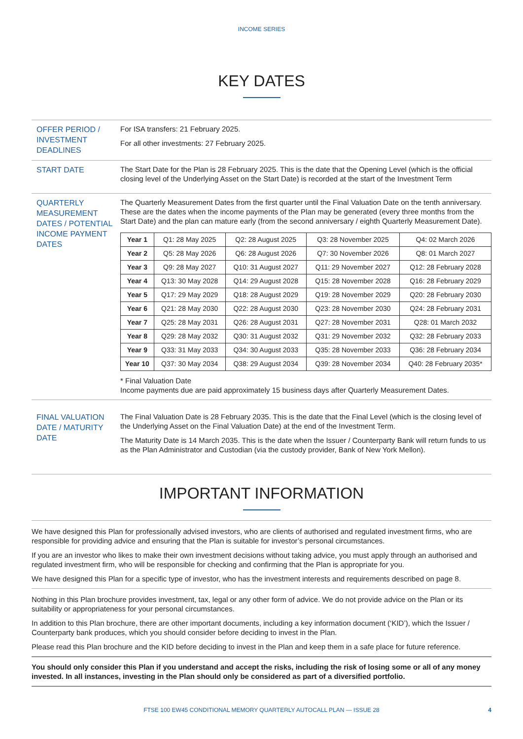INCOME SERIES
KEY DATES
OFFER PERIOD / INVESTMENT DEADLINES
For ISA transfers: 21 February 2025.
For all other investments: 27 February 2025.
START DATE
The Start Date for the Plan is 28 February 2025. This is the date that the Opening Level (which is the official closing level of the Underlying Asset on the Start Date) is recorded at the start of the Investment Term
QUARTERLY MEASUREMENT DATES / POTENTIAL INCOME PAYMENT DATES
The Quarterly Measurement Dates from the first quarter until the Final Valuation Date on the tenth anniversary. These are the dates when the income payments of the Plan may be generated (every three months from the Start Date) and the plan can mature early (from the second anniversary / eighth Quarterly Measurement Date).
| Year 1 | Q1: 28 May 2025 | Q2: 28 August 2025 | Q3: 28 November 2025 | Q4: 02 March 2026 |
| Year 2 | Q5: 28 May 2026 | Q6: 28 August 2026 | Q7: 30 November 2026 | Q8: 01 March 2027 |
| Year 3 | Q9: 28 May 2027 | Q10: 31 August 2027 | Q11: 29 November 2027 | Q12: 28 February 2028 |
| Year 4 | Q13: 30 May 2028 | Q14: 29 August 2028 | Q15: 28 November 2028 | Q16: 28 February 2029 |
| Year 5 | Q17: 29 May 2029 | Q18: 28 August 2029 | Q19: 28 November 2029 | Q20: 28 February 2030 |
| Year 6 | Q21: 28 May 2030 | Q22: 28 August 2030 | Q23: 28 November 2030 | Q24: 28 February 2031 |
| Year 7 | Q25: 28 May 2031 | Q26: 28 August 2031 | Q27: 28 November 2031 | Q28: 01 March 2032 |
| Year 8 | Q29: 28 May 2032 | Q30: 31 August 2032 | Q31: 29 November 2032 | Q32: 28 February 2033 |
| Year 9 | Q33: 31 May 2033 | Q34: 30 August 2033 | Q35: 28 November 2033 | Q36: 28 February 2034 |
| Year 10 | Q37: 30 May 2034 | Q38: 29 August 2034 | Q39: 28 November 2034 | Q40: 28 February 2035* |
* Final Valuation Date
Income payments due are paid approximately 15 business days after Quarterly Measurement Dates.
FINAL VALUATION DATE / MATURITY DATE
The Final Valuation Date is 28 February 2035. This is the date that the Final Level (which is the closing level of the Underlying Asset on the Final Valuation Date) at the end of the Investment Term.
The Maturity Date is 14 March 2035. This is the date when the Issuer / Counterparty Bank will return funds to us as the Plan Administrator and Custodian (via the custody provider, Bank of New York Mellon).
IMPORTANT INFORMATION
We have designed this Plan for professionally advised investors, who are clients of authorised and regulated investment firms, who are responsible for providing advice and ensuring that the Plan is suitable for investor’s personal circumstances.
If you are an investor who likes to make their own investment decisions without taking advice, you must apply through an authorised and regulated investment firm, who will be responsible for checking and confirming that the Plan is appropriate for you.
We have designed this Plan for a specific type of investor, who has the investment interests and requirements described on page 8.
Nothing in this Plan brochure provides investment, tax, legal or any other form of advice. We do not provide advice on the Plan or its suitability or appropriateness for your personal circumstances.
In addition to this Plan brochure, there are other important documents, including a key information document (‘KID’), which the Issuer / Counterparty bank produces, which you should consider before deciding to invest in the Plan.
Please read this Plan brochure and the KID before deciding to invest in the Plan and keep them in a safe place for future reference.
You should only consider this Plan if you understand and accept the risks, including the risk of losing some or all of any money invested. In all instances, investing in the Plan should only be considered as part of a diversified portfolio.
FTSE 100 EW45 CONDITIONAL MEMORY QUARTERLY AUTOCALL PLAN — ISSUE 28 4